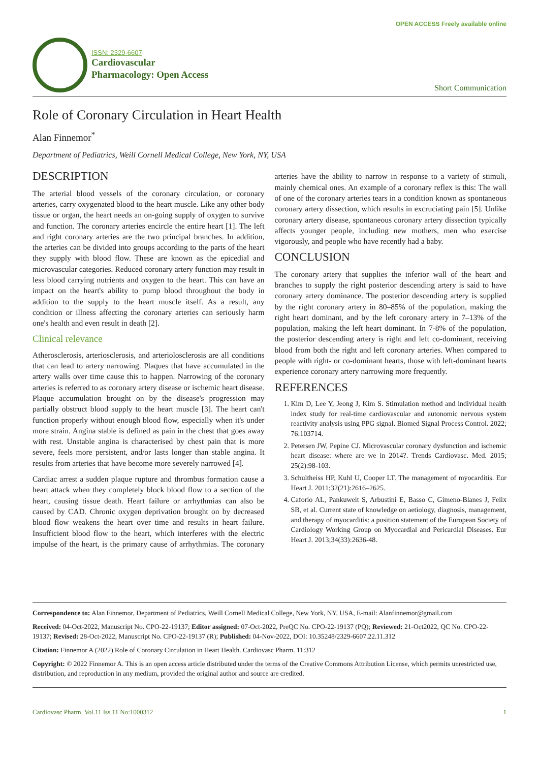ISSN: 2329-6607
Cardiovascular
Pharmacology: Open Access
OPEN ACCESS Freely available online
Short Communication
Role of Coronary Circulation in Heart Health
Alan Finnemor<sup>*</sup>
Department of Pediatrics, Weill Cornell Medical College, New York, NY, USA
DESCRIPTION
The arterial blood vessels of the coronary circulation, or coronary arteries, carry oxygenated blood to the heart muscle. Like any other body tissue or organ, the heart needs an on-going supply of oxygen to survive and function. The coronary arteries encircle the entire heart [1]. The left and right coronary arteries are the two principal branches. In addition, the arteries can be divided into groups according to the parts of the heart they supply with blood flow. These are known as the epicedial and microvascular categories. Reduced coronary artery function may result in less blood carrying nutrients and oxygen to the heart. This can have an impact on the heart's ability to pump blood throughout the body in addition to the supply to the heart muscle itself. As a result, any condition or illness affecting the coronary arteries can seriously harm one's health and even result in death [2].
Clinical relevance
Atherosclerosis, arteriosclerosis, and arteriolosclerosis are all conditions that can lead to artery narrowing. Plaques that have accumulated in the artery walls over time cause this to happen. Narrowing of the coronary arteries is referred to as coronary artery disease or ischemic heart disease. Plaque accumulation brought on by the disease's progression may partially obstruct blood supply to the heart muscle [3]. The heart can't function properly without enough blood flow, especially when it's under more strain. Angina stable is defined as pain in the chest that goes away with rest. Unstable angina is characterised by chest pain that is more severe, feels more persistent, and/or lasts longer than stable angina. It results from arteries that have become more severely narrowed [4].
Cardiac arrest a sudden plaque rupture and thrombus formation cause a heart attack when they completely block blood flow to a section of the heart, causing tissue death. Heart failure or arrhythmias can also be caused by CAD. Chronic oxygen deprivation brought on by decreased blood flow weakens the heart over time and results in heart failure. Insufficient blood flow to the heart, which interferes with the electric impulse of the heart, is the primary cause of arrhythmias. The coronary arteries have the ability to narrow in response to a variety of stimuli, mainly chemical ones. An example of a coronary reflex is this: The wall of one of the coronary arteries tears in a condition known as spontaneous coronary artery dissection, which results in excruciating pain [5]. Unlike coronary artery disease, spontaneous coronary artery dissection typically affects younger people, including new mothers, men who exercise vigorously, and people who have recently had a baby.
CONCLUSION
The coronary artery that supplies the inferior wall of the heart and branches to supply the right posterior descending artery is said to have coronary artery dominance. The posterior descending artery is supplied by the right coronary artery in 80–85% of the population, making the right heart dominant, and by the left coronary artery in 7–13% of the population, making the left heart dominant. In 7-8% of the population, the posterior descending artery is right and left co-dominant, receiving blood from both the right and left coronary arteries. When compared to people with right- or co-dominant hearts, those with left-dominant hearts experience coronary artery narrowing more frequently.
REFERENCES
1. Kim D, Lee Y, Jeong J, Kim S. Stimulation method and individual health index study for real-time cardiovascular and autonomic nervous system reactivity analysis using PPG signal. Biomed Signal Process Control. 2022; 76:103714.
2. Petersen JW, Pepine CJ. Microvascular coronary dysfunction and ischemic heart disease: where are we in 2014?. Trends Cardiovasc. Med. 2015; 25(2):98-103.
3. Schultheiss HP, Kuhl U, Cooper LT. The management of myocarditis. Eur Heart J. 2011;32(21):2616–2625.
4. Caforio AL, Pankuweit S, Arbustini E, Basso C, Gimeno-Blanes J, Felix SB, et al. Current state of knowledge on aetiology, diagnosis, management, and therapy of myocarditis: a position statement of the European Society of Cardiology Working Group on Myocardial and Pericardial Diseases. Eur Heart J. 2013;34(33):2636-48.
Correspondence to: Alan Finnemor, Department of Pediatrics, Weill Cornell Medical College, New York, NY, USA, E-mail: Alanfinnemor@gmail.com
Received: 04-Oct-2022, Manuscript No. CPO-22-19137; Editor assigned: 07-Oct-2022, PreQC No. CPO-22-19137 (PQ); Reviewed: 21-Oct2022, QC No. CPO-22-19137; Revised: 28-Oct-2022, Manuscript No. CPO-22-19137 (R); Published: 04-Nov-2022, DOI: 10.35248/2329-6607.22.11.312
Citation: Finnemor A (2022) Role of Coronary Circulation in Heart Health. Cardiovasc Pharm. 11:312
Copyright: © 2022 Finnemor A. This is an open access article distributed under the terms of the Creative Commons Attribution License, which permits unrestricted use, distribution, and reproduction in any medium, provided the original author and source are credited.
Cardiovasc Pharm, Vol.11 Iss.11 No:1000312 1